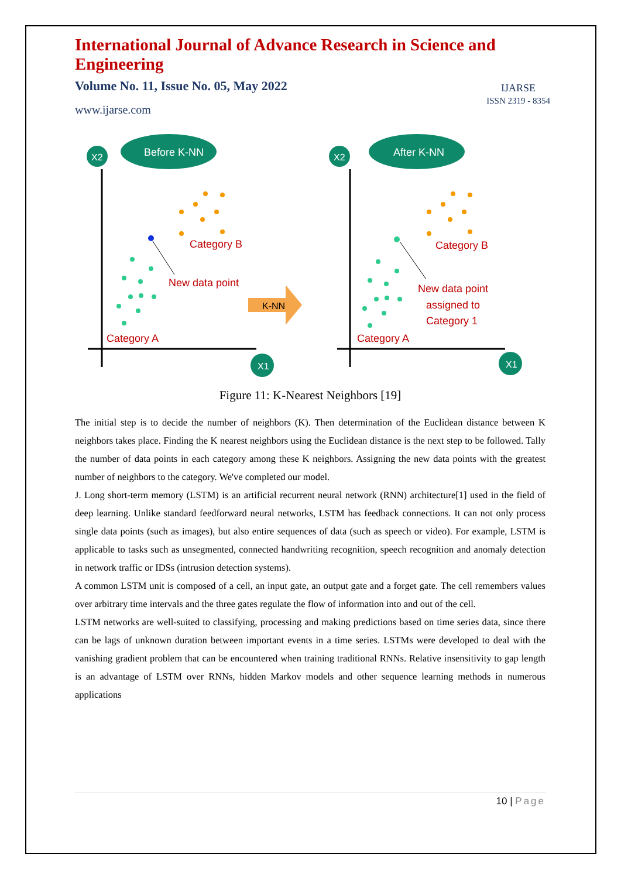International Journal of Advance Research in Science and Engineering
Volume No. 11, Issue No. 05, May 2022
www.ijarse.com
IJARSE
ISSN 2319 - 8354
Before K-NN
After K-NN
X2
X2
X1
X1
K-NN
Category B
New data point
Category A
Category B
New data point
assigned to
Category 1
Category A
Figure 11: K-Nearest Neighbors [19]
The initial step is to decide the number of neighbors (K). Then determination of the Euclidean distance between K neighbors takes place. Finding the K nearest neighbors using the Euclidean distance is the next step to be followed. Tally the number of data points in each category among these K neighbors. Assigning the new data points with the greatest number of neighbors to the category. We've completed our model.
J. Long short-term memory (LSTM) is an artificial recurrent neural network (RNN) architecture[1] used in the field of deep learning. Unlike standard feedforward neural networks, LSTM has feedback connections. It can not only process single data points (such as images), but also entire sequences of data (such as speech or video). For example, LSTM is applicable to tasks such as unsegmented, connected handwriting recognition, speech recognition and anomaly detection in network traffic or IDSs (intrusion detection systems).
A common LSTM unit is composed of a cell, an input gate, an output gate and a forget gate. The cell remembers values over arbitrary time intervals and the three gates regulate the flow of information into and out of the cell.
LSTM networks are well-suited to classifying, processing and making predictions based on time series data, since there can be lags of unknown duration between important events in a time series. LSTMs were developed to deal with the vanishing gradient problem that can be encountered when training traditional RNNs. Relative insensitivity to gap length is an advantage of LSTM over RNNs, hidden Markov models and other sequence learning methods in numerous applications
10 | Page